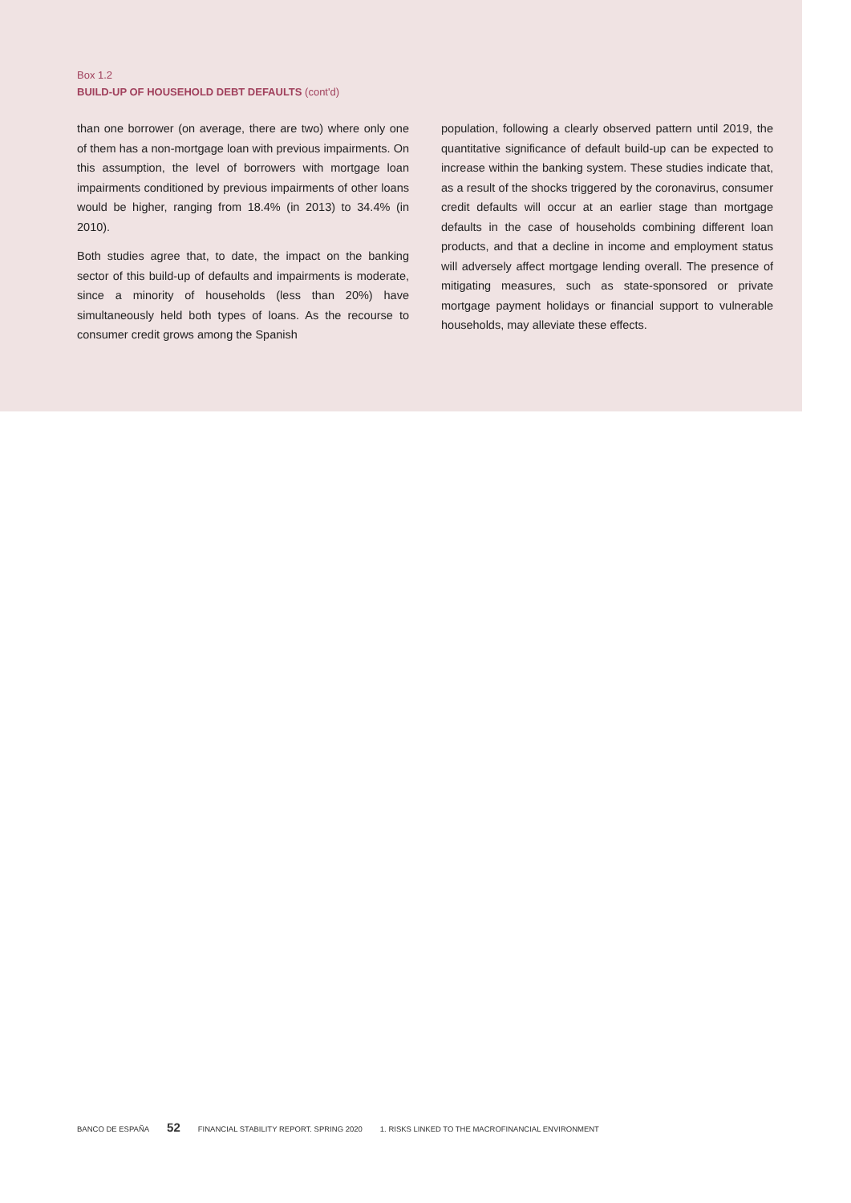Box 1.2
BUILD-UP OF HOUSEHOLD DEBT DEFAULTS (cont'd)
than one borrower (on average, there are two) where only one of them has a non-mortgage loan with previous impairments. On this assumption, the level of borrowers with mortgage loan impairments conditioned by previous impairments of other loans would be higher, ranging from 18.4% (in 2013) to 34.4% (in 2010).
Both studies agree that, to date, the impact on the banking sector of this build-up of defaults and impairments is moderate, since a minority of households (less than 20%) have simultaneously held both types of loans. As the recourse to consumer credit grows among the Spanish
population, following a clearly observed pattern until 2019, the quantitative significance of default build-up can be expected to increase within the banking system. These studies indicate that, as a result of the shocks triggered by the coronavirus, consumer credit defaults will occur at an earlier stage than mortgage defaults in the case of households combining different loan products, and that a decline in income and employment status will adversely affect mortgage lending overall. The presence of mitigating measures, such as state-sponsored or private mortgage payment holidays or financial support to vulnerable households, may alleviate these effects.
BANCO DE ESPAÑA 52 FINANCIAL STABILITY REPORT. SPRING 2020 1. RISKS LINKED TO THE MACROFINANCIAL ENVIRONMENT